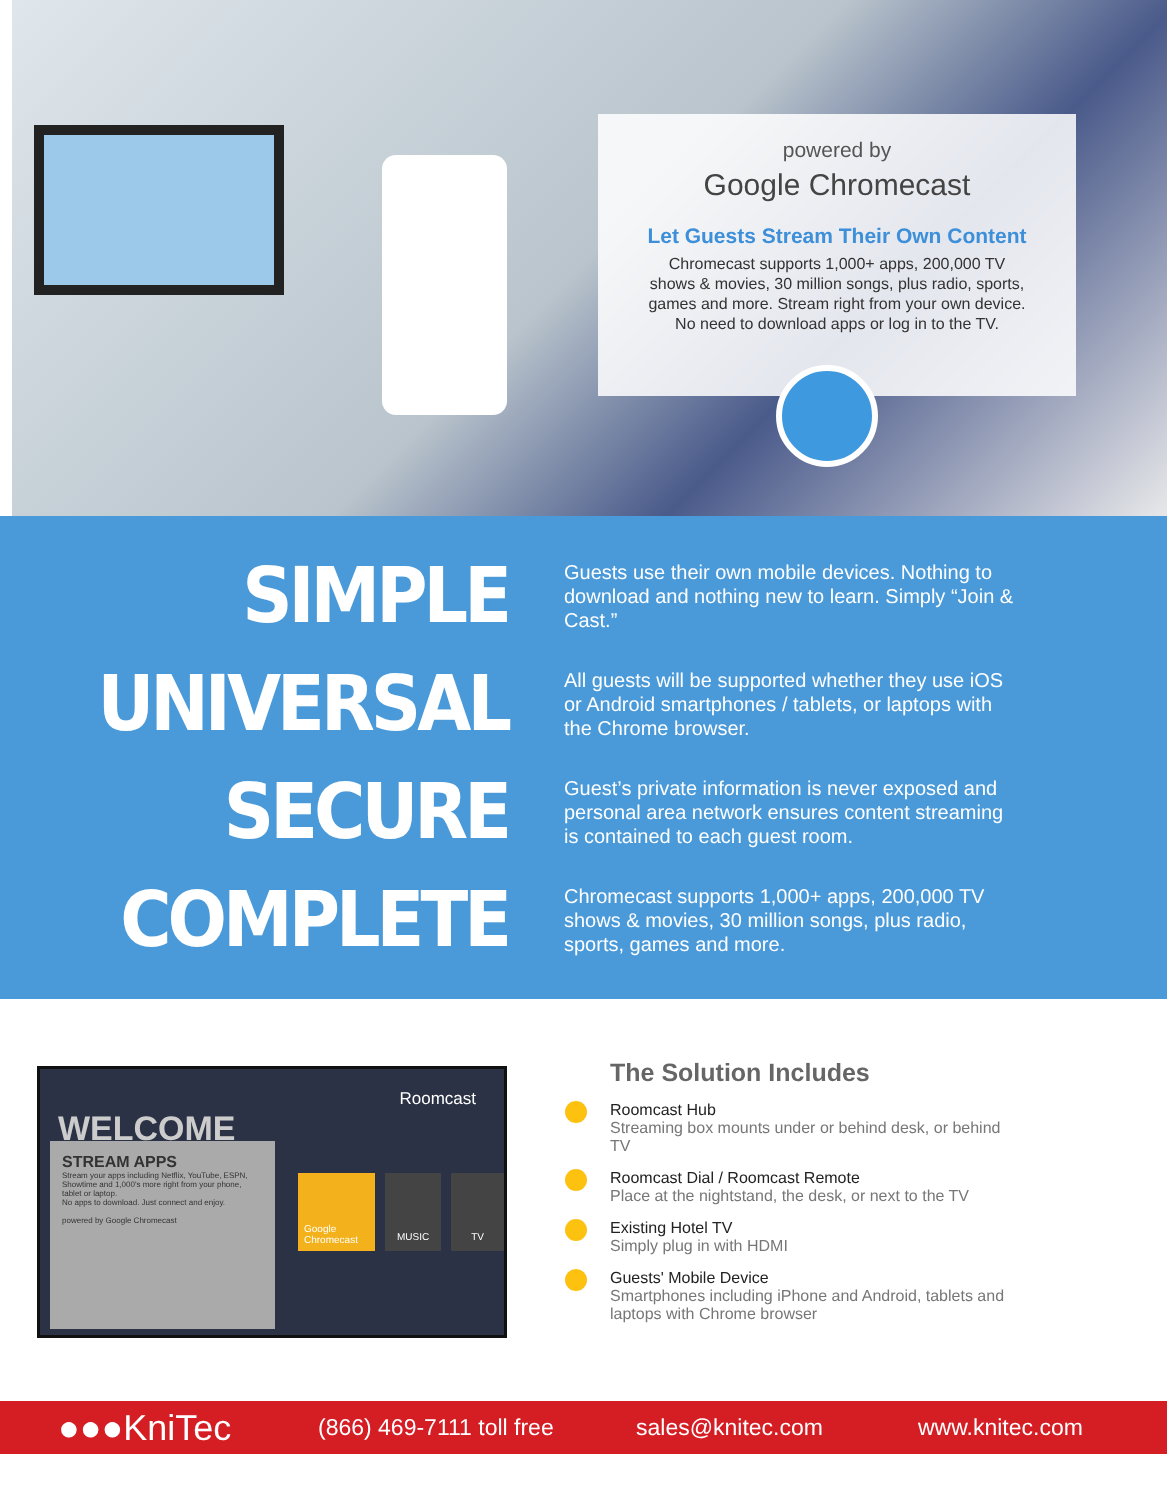powered by
Google Chromecast
Let Guests Stream Their Own Content
Chromecast supports 1,000+ apps, 200,000 TV
shows & movies, 30 million songs, plus radio, sports,
games and more. Stream right from your own device.
No need to download apps or log in to the TV.
SIMPLE
Guests use their own mobile devices. Nothing to download and nothing new to learn. Simply “Join & Cast.”
UNIVERSAL
All guests will be supported whether they use iOS or Android smartphones / tablets, or laptops with the Chrome browser.
SECURE
Guest’s private information is never exposed and personal area network ensures content streaming is contained to each guest room.
COMPLETE
Chromecast supports 1,000+ apps, 200,000 TV shows & movies, 30 million songs, plus radio, sports, games and more.
Roomcast
WELCOME
STREAM APPS
Stream your apps including Netflix, YouTube, ESPN, Showtime and 1,000's more right from your phone, tablet or laptop.
No apps to download. Just connect and enjoy.
powered by Google Chromecast
Google Chromecast MUSIC TV
The Solution Includes
Roomcast Hub
Streaming box mounts under or behind desk, or behind TV
Roomcast Dial / Roomcast Remote
Place at the nightstand, the desk, or next to the TV
Existing Hotel TV
Simply plug in with HDMI
Guests' Mobile Device
Smartphones including iPhone and Android, tablets and laptops with Chrome browser
●●●KniTec (866) 469-7111 toll free sales@knitec.com www.knitec.com